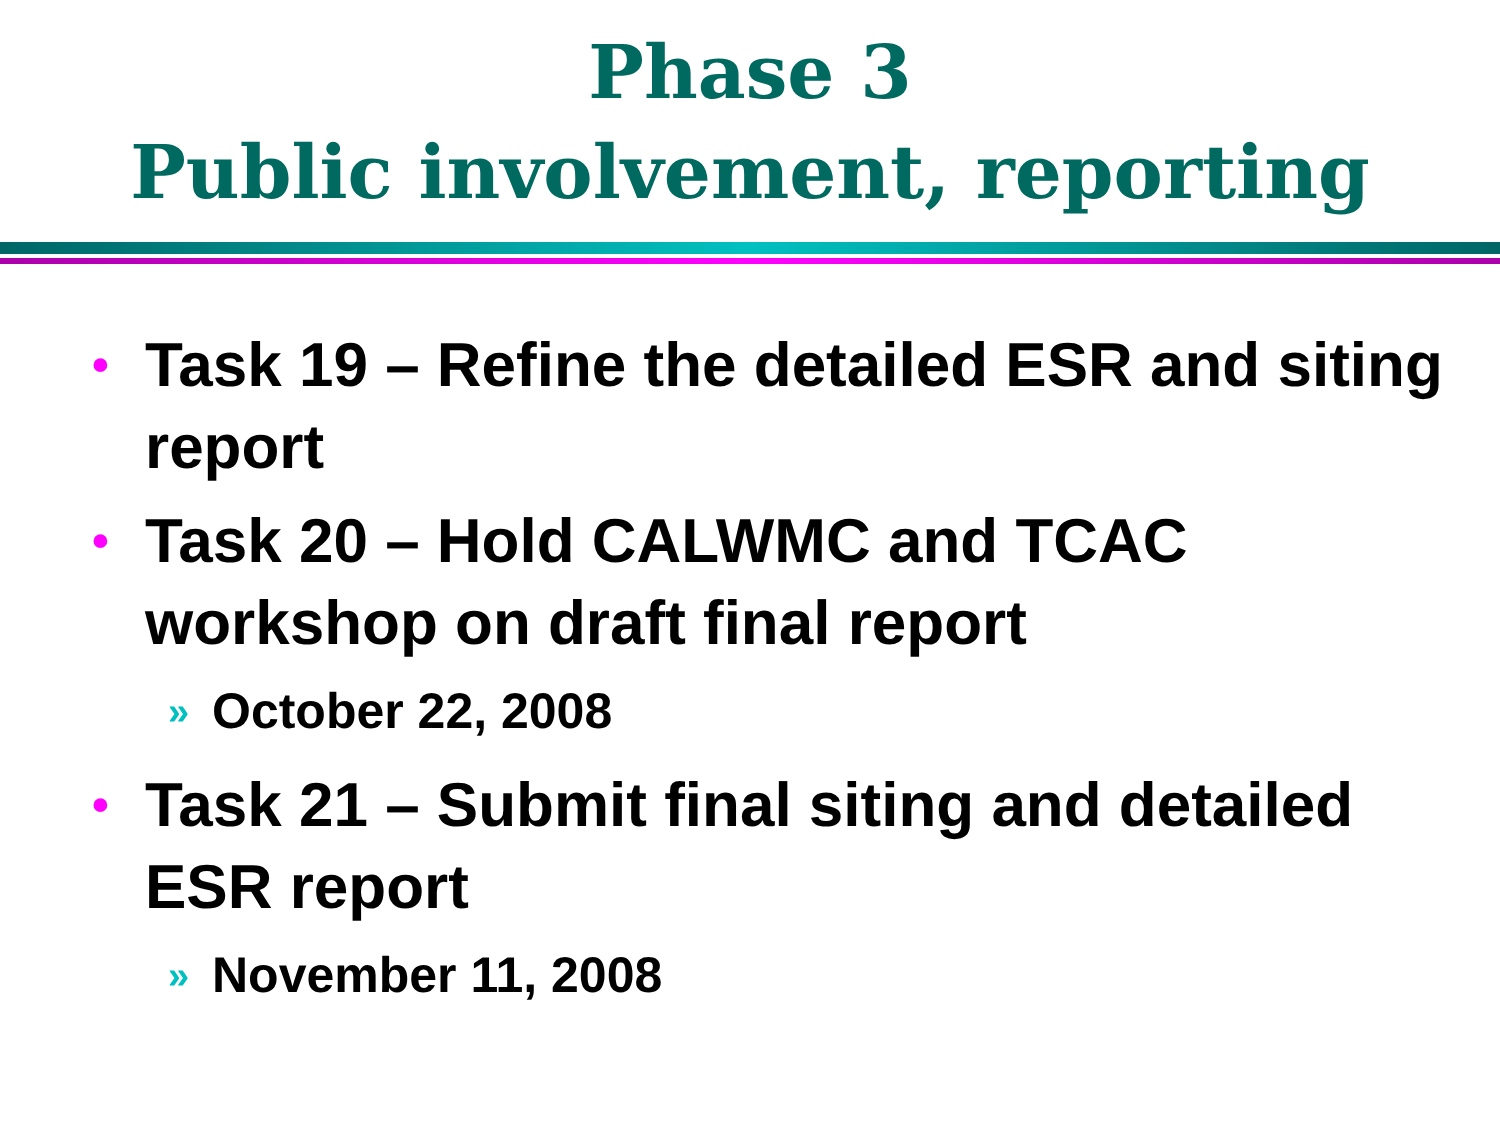Phase 3
Public involvement, reporting
• Task 19 – Refine the detailed ESR and siting report
• Task 20 – Hold CALWMC and TCAC workshop on draft final report
» October 22, 2008
• Task 21 – Submit final siting and detailed ESR report
» November 11, 2008